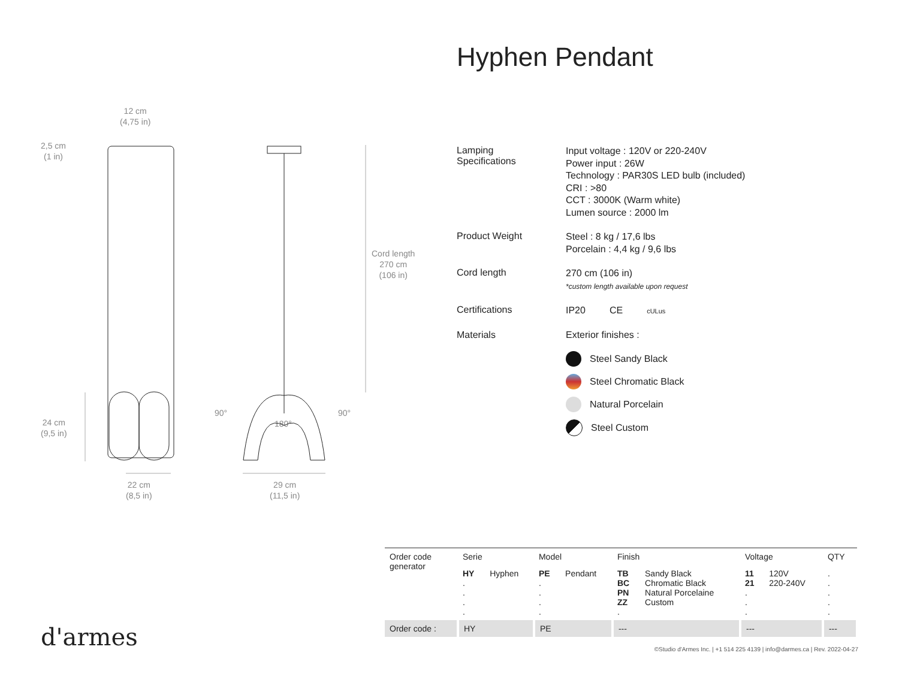Hyphen Pendant
12 cm
(4,75 in)
2,5 cm
(1 in)
24 cm
(9,5 in)
Cord length
270 cm
(106 in)
90°
180°
90°
22 cm
(8,5 in)
29 cm
(11,5 in)
Lamping
Specifications
Input voltage : 120V or 220-240V
Power input : 26W
Technology : PAR30S LED bulb (included)
CRI : >80
CCT : 3000K (Warm white)
Lumen source : 2000 lm
Product Weight
Steel : 8 kg / 17,6 lbs
Porcelain : 4,4 kg / 9,6 lbs
Cord length
270 cm (106 in)
*custom length available upon request
Certifications
IP20 CE cULus
Materials Exterior finishes :
Steel Sandy Black
Steel Chromatic Black
Natural Porcelain
Steel Custom
| Order code generator | Serie | | Model | | Finish | | Voltage | | QTY |
| --- | --- | --- | --- | --- | --- | --- | --- | --- | --- |
| | HY . . . . | Hyphen | PE . . . . | Pendant | TB BC PN ZZ . | Sandy Black Chromatic Black Natural Porcelaine Custom | 11 21 . . . | 120V 220-240V | . . . . . |
| Order code : | HY | | PE | | --- | | --- | | --- |
©Studio d'Armes Inc. | +1 514 225 4139 | info@darmes.ca | Rev. 2022-04-27
d'armes